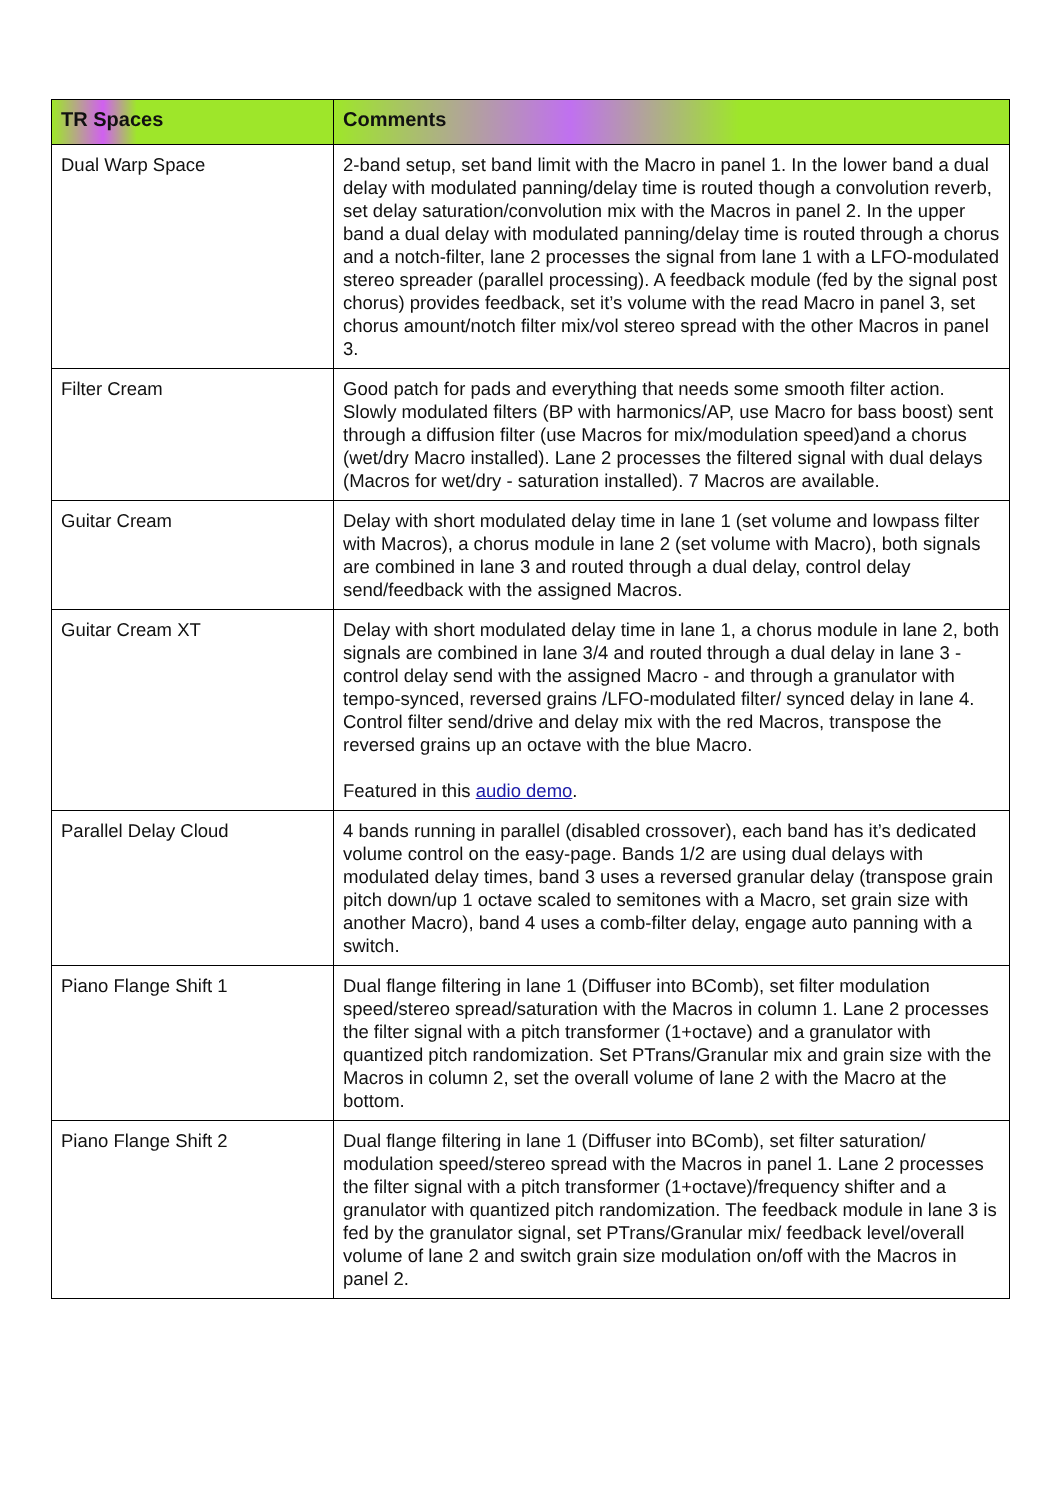| TR Spaces | Comments |
| --- | --- |
| Dual Warp Space | 2-band setup, set band limit with the Macro in panel 1. In the lower band a dual delay with modulated panning/delay time is routed though a convolution reverb, set delay saturation/convolution mix with the Macros in panel 2. In the upper band a dual delay with modulated panning/delay time is routed through a chorus and a notch-filter, lane 2 processes the signal from lane 1 with a LFO-modulated stereo spreader (parallel processing). A feedback module (fed by the signal post chorus) provides feedback, set it’s volume with the read Macro in panel 3, set chorus amount/notch filter mix/vol stereo spread with the other Macros in panel 3. |
| Filter Cream | Good patch for pads and everything that needs some smooth filter action. Slowly modulated filters (BP with harmonics/AP, use Macro for bass boost) sent through a diffusion filter (use Macros for mix/modulation speed)and a chorus (wet/dry Macro installed). Lane 2 processes the filtered signal with dual delays (Macros for wet/dry - saturation installed). 7 Macros are available. |
| Guitar Cream | Delay with short modulated delay time in lane 1 (set volume and lowpass filter with Macros), a chorus module in lane 2 (set volume with Macro), both signals are combined in lane 3 and routed through a dual delay, control delay send/feedback with the assigned Macros. |
| Guitar Cream XT | Delay with short modulated delay time in lane 1, a chorus module in lane 2, both signals are combined in lane 3/4 and routed through a dual delay in lane 3 - control delay send with the assigned Macro - and through a granulator with tempo-synced, reversed grains /LFO-modulated filter/ synced delay in lane 4. Control filter send/drive and delay mix with the red Macros, transpose the reversed grains up an octave with the blue Macro. Featured in this audio demo . |
| Parallel Delay Cloud | 4 bands running in parallel (disabled crossover), each band has it’s dedicated volume control on the easy-page. Bands 1/2 are using dual delays with modulated delay times, band 3 uses a reversed granular delay (transpose grain pitch down/up 1 octave scaled to semitones with a Macro, set grain size with another Macro), band 4 uses a comb-filter delay, engage auto panning with a switch. |
| Piano Flange Shift 1 | Dual flange filtering in lane 1 (Diffuser into BComb), set filter modulation speed/stereo spread/saturation with the Macros in column 1. Lane 2 processes the filter signal with a pitch transformer (1+octave) and a granulator with quantized pitch randomization. Set PTrans/Granular mix and grain size with the Macros in column 2, set the overall volume of lane 2 with the Macro at the bottom. |
| Piano Flange Shift 2 | Dual flange filtering in lane 1 (Diffuser into BComb), set filter saturation/ modulation speed/stereo spread with the Macros in panel 1. Lane 2 processes the filter signal with a pitch transformer (1+octave)/frequency shifter and a granulator with quantized pitch randomization. The feedback module in lane 3 is fed by the granulator signal, set PTrans/Granular mix/ feedback level/overall volume of lane 2 and switch grain size modulation on/off with the Macros in panel 2. |